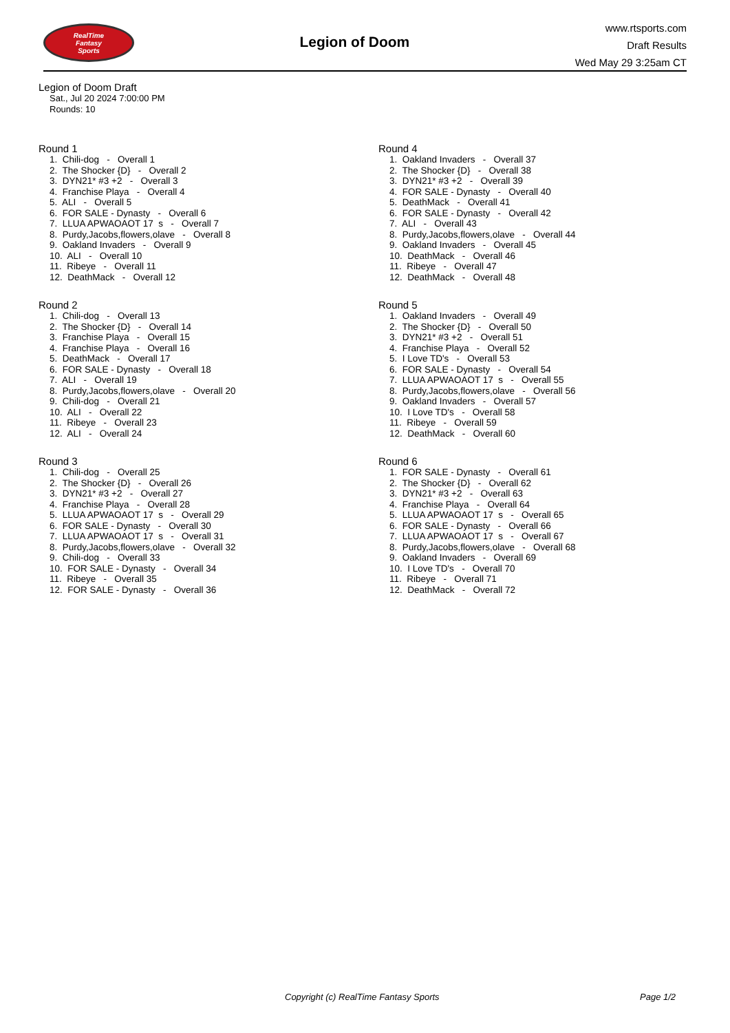RealTime
Fantasy
Sports
Legion of Doom
www.rtsports.com
Draft Results
Wed May 29 3:25am CT
Legion of Doom Draft
Sat., Jul 20 2024 7:00:00 PM
Rounds: 10
Round 1
1. Chili-dog - Overall 1 2. The Shocker {D} - Overall 2 3. DYN21* #3 +2 - Overall 3 4. Franchise Playa - Overall 4 5. ALI - Overall 5 6. FOR SALE - Dynasty - Overall 6 7. LLUA APWAOAOT 17 s - Overall 7 8. Purdy,Jacobs,flowers,olave - Overall 8 9. Oakland Invaders - Overall 9 10. ALI - Overall 10 11. Ribeye - Overall 11 12. DeathMack - Overall 12
Round 2
1. Chili-dog - Overall 13 2. The Shocker {D} - Overall 14 3. Franchise Playa - Overall 15 4. Franchise Playa - Overall 16 5. DeathMack - Overall 17 6. FOR SALE - Dynasty - Overall 18 7. ALI - Overall 19 8. Purdy,Jacobs,flowers,olave - Overall 20 9. Chili-dog - Overall 21 10. ALI - Overall 22 11. Ribeye - Overall 23 12. ALI - Overall 24
Round 3
1. Chili-dog - Overall 25 2. The Shocker {D} - Overall 26 3. DYN21* #3 +2 - Overall 27 4. Franchise Playa - Overall 28 5. LLUA APWAOAOT 17 s - Overall 29 6. FOR SALE - Dynasty - Overall 30 7. LLUA APWAOAOT 17 s - Overall 31 8. Purdy,Jacobs,flowers,olave - Overall 32 9. Chili-dog - Overall 33 10. FOR SALE - Dynasty - Overall 34 11. Ribeye - Overall 35 12. FOR SALE - Dynasty - Overall 36
Round 4
1. Oakland Invaders - Overall 37 2. The Shocker {D} - Overall 38 3. DYN21* #3 +2 - Overall 39 4. FOR SALE - Dynasty - Overall 40 5. DeathMack - Overall 41 6. FOR SALE - Dynasty - Overall 42 7. ALI - Overall 43 8. Purdy,Jacobs,flowers,olave - Overall 44 9. Oakland Invaders - Overall 45 10. DeathMack - Overall 46 11. Ribeye - Overall 47 12. DeathMack - Overall 48
Round 5
1. Oakland Invaders - Overall 49 2. The Shocker {D} - Overall 50 3. DYN21* #3 +2 - Overall 51 4. Franchise Playa - Overall 52 5. I Love TD's - Overall 53 6. FOR SALE - Dynasty - Overall 54 7. LLUA APWAOAOT 17 s - Overall 55 8. Purdy,Jacobs,flowers,olave - Overall 56 9. Oakland Invaders - Overall 57 10. I Love TD's - Overall 58 11. Ribeye - Overall 59 12. DeathMack - Overall 60
Round 6
1. FOR SALE - Dynasty - Overall 61 2. The Shocker {D} - Overall 62 3. DYN21* #3 +2 - Overall 63 4. Franchise Playa - Overall 64 5. LLUA APWAOAOT 17 s - Overall 65 6. FOR SALE - Dynasty - Overall 66 7. LLUA APWAOAOT 17 s - Overall 67 8. Purdy,Jacobs,flowers,olave - Overall 68 9. Oakland Invaders - Overall 69 10. I Love TD's - Overall 70 11. Ribeye - Overall 71 12. DeathMack - Overall 72
Copyright (c) RealTime Fantasy Sports Page 1/2